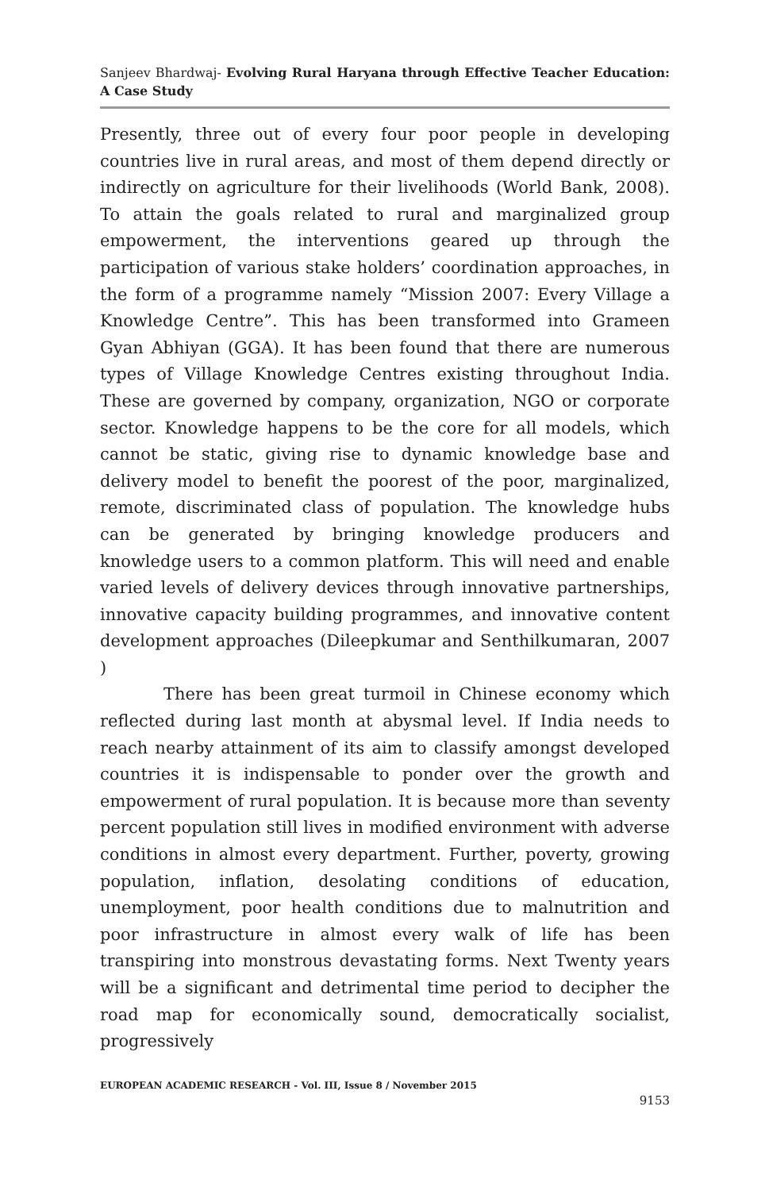Sanjeev Bhardwaj- Evolving Rural Haryana through Effective Teacher Education: A Case Study
Presently, three out of every four poor people in developing countries live in rural areas, and most of them depend directly or indirectly on agriculture for their livelihoods (World Bank, 2008). To attain the goals related to rural and marginalized group empowerment, the interventions geared up through the participation of various stake holders’ coordination approaches, in the form of a programme namely “Mission 2007: Every Village a Knowledge Centre”. This has been transformed into Grameen Gyan Abhiyan (GGA). It has been found that there are numerous types of Village Knowledge Centres existing throughout India. These are governed by company, organization, NGO or corporate sector. Knowledge happens to be the core for all models, which cannot be static, giving rise to dynamic knowledge base and delivery model to benefit the poorest of the poor, marginalized, remote, discriminated class of population. The knowledge hubs can be generated by bringing knowledge producers and knowledge users to a common platform. This will need and enable varied levels of delivery devices through innovative partnerships, innovative capacity building programmes, and innovative content development approaches (Dileepkumar and Senthilkumaran, 2007 )
There has been great turmoil in Chinese economy which reflected during last month at abysmal level. If India needs to reach nearby attainment of its aim to classify amongst developed countries it is indispensable to ponder over the growth and empowerment of rural population. It is because more than seventy percent population still lives in modified environment with adverse conditions in almost every department. Further, poverty, growing population, inflation, desolating conditions of education, unemployment, poor health conditions due to malnutrition and poor infrastructure in almost every walk of life has been transpiring into monstrous devastating forms. Next Twenty years will be a significant and detrimental time period to decipher the road map for economically sound, democratically socialist, progressively
EUROPEAN ACADEMIC RESEARCH - Vol. III, Issue 8 / November 2015
9153